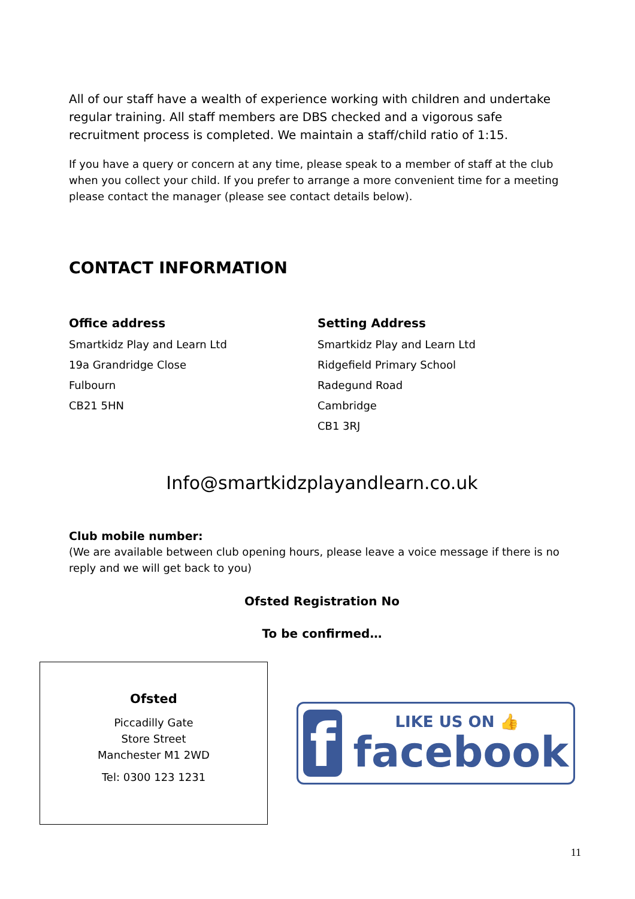All of our staff have a wealth of experience working with children and undertake regular training. All staff members are DBS checked and a vigorous safe recruitment process is completed. We maintain a staff/child ratio of 1:15.
If you have a query or concern at any time, please speak to a member of staff at the club when you collect your child. If you prefer to arrange a more convenient time for a meeting please contact the manager (please see contact details below).
CONTACT INFORMATION
Office address
Smartkidz Play and Learn Ltd
19a Grandridge Close
Fulbourn
CB21 5HN
Setting Address
Smartkidz Play and Learn Ltd
Ridgefield Primary School
Radegund Road
Cambridge
CB1 3RJ
Info@smartkidzplayandlearn.co.uk
Club mobile number:
(We are available between club opening hours, please leave a voice message if there is no reply and we will get back to you)
Ofsted Registration No
To be confirmed…
Ofsted
Piccadilly Gate
Store Street
Manchester M1 2WD
Tel: 0300 123 1231
f
LIKE US ON 👍
facebook
11